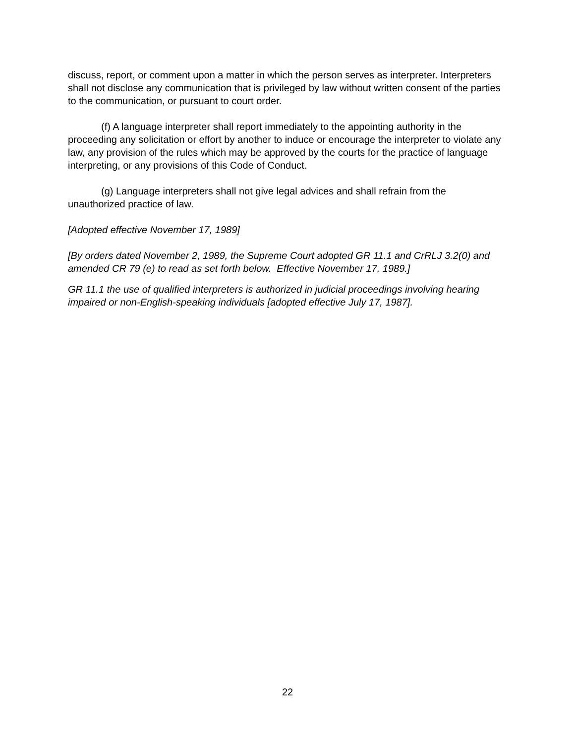discuss, report, or comment upon a matter in which the person serves as interpreter. Interpreters shall not disclose any communication that is privileged by law without written consent of the parties to the communication, or pursuant to court order.
(f) A language interpreter shall report immediately to the appointing authority in the proceeding any solicitation or effort by another to induce or encourage the interpreter to violate any law, any provision of the rules which may be approved by the courts for the practice of language interpreting, or any provisions of this Code of Conduct.
(g) Language interpreters shall not give legal advices and shall refrain from the unauthorized practice of law.
[Adopted effective November 17, 1989]
[By orders dated November 2, 1989, the Supreme Court adopted GR 11.1 and CrRLJ 3.2(0) and amended CR 79 (e) to read as set forth below. Effective November 17, 1989.]
GR 11.1 the use of qualified interpreters is authorized in judicial proceedings involving hearing impaired or non-English-speaking individuals [adopted effective July 17, 1987].
22